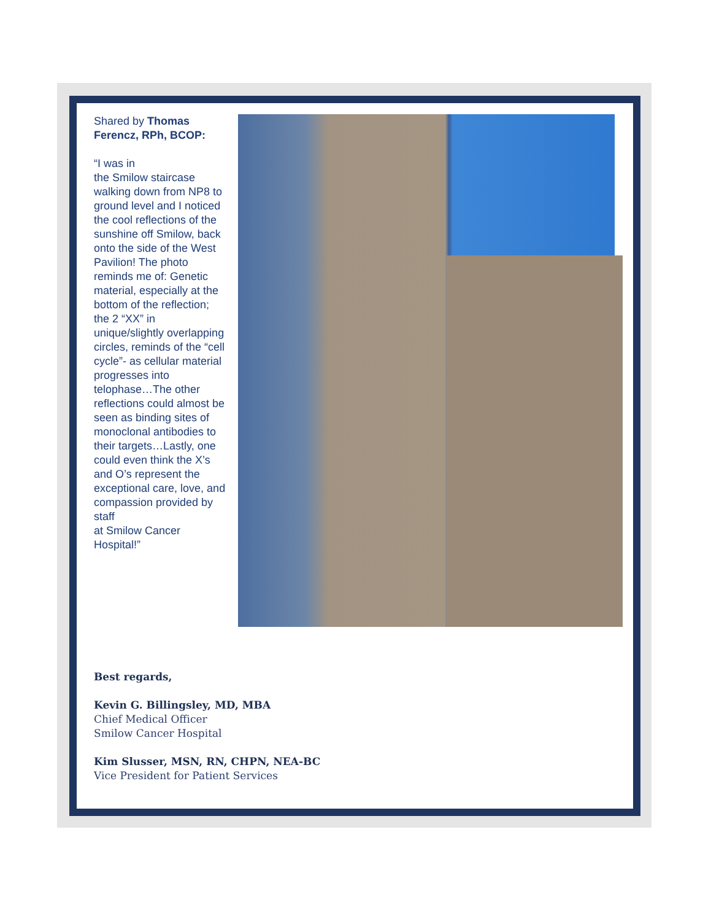Shared by Thomas Ferencz, RPh, BCOP:
“I was in
the Smilow staircase walking down from NP8 to ground level and I noticed the cool reflections of the sunshine off Smilow, back onto the side of the West Pavilion! The photo reminds me of: Genetic material, especially at the bottom of the reflection; the 2 “XX” in unique/slightly overlapping circles, reminds of the “cell cycle”- as cellular material progresses into telophase…The other reflections could almost be seen as binding sites of monoclonal antibodies to their targets…Lastly, one could even think the X’s and O’s represent the exceptional care, love, and compassion provided by staff
at Smilow Cancer Hospital!”
Best regards,
Kevin G. Billingsley, MD, MBA
Chief Medical Officer
Smilow Cancer Hospital
Kim Slusser, MSN, RN, CHPN, NEA-BC
Vice President for Patient Services